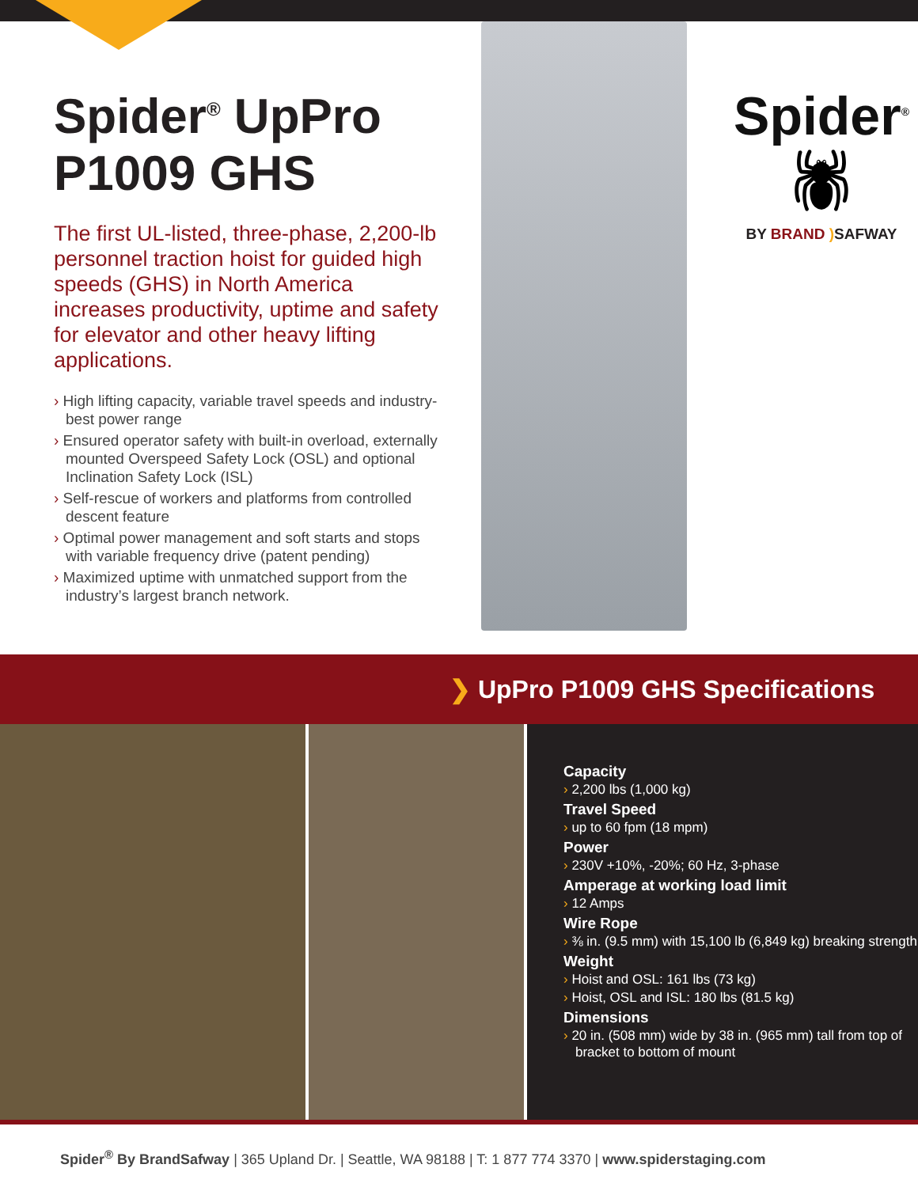Spider<sup>®</sup> UpPro
P1009 GHS
The first UL-listed, three-phase, 2,200-lb personnel traction hoist for guided high speeds (GHS) in North America increases productivity, uptime and safety for elevator and other heavy lifting applications.
› High lifting capacity, variable travel speeds and industry-best power range
› Ensured operator safety with built-in overload, externally mounted Overspeed Safety Lock (OSL) and optional Inclination Safety Lock (ISL)
› Self-rescue of workers and platforms from controlled descent feature
› Optimal power management and soft starts and stops with variable frequency drive (patent pending)
› Maximized uptime with unmatched support from the industry’s largest branch network.
Spider<sup>®</sup>
🕷
BY BRAND ) SAFWAY
❯ UpPro P1009 GHS Specifications
Capacity
› 2,200 lbs (1,000 kg)
Travel Speed
› up to 60 fpm (18 mpm)
Power
› 230V +10%, -20%; 60 Hz, 3-phase
Amperage at working load limit
› 12 Amps
Wire Rope
› ⅜ in. (9.5 mm) with 15,100 lb (6,849 kg) breaking strength
Weight
› Hoist and OSL: 161 lbs (73 kg)
› Hoist, OSL and ISL: 180 lbs (81.5 kg)
Dimensions
› 20 in. (508 mm) wide by 38 in. (965 mm) tall from top of bracket to bottom of mount
Spider<sup>®</sup> By BrandSafway | 365 Upland Dr. | Seattle, WA 98188 | T: 1 877 774 3370 | www.spiderstaging.com